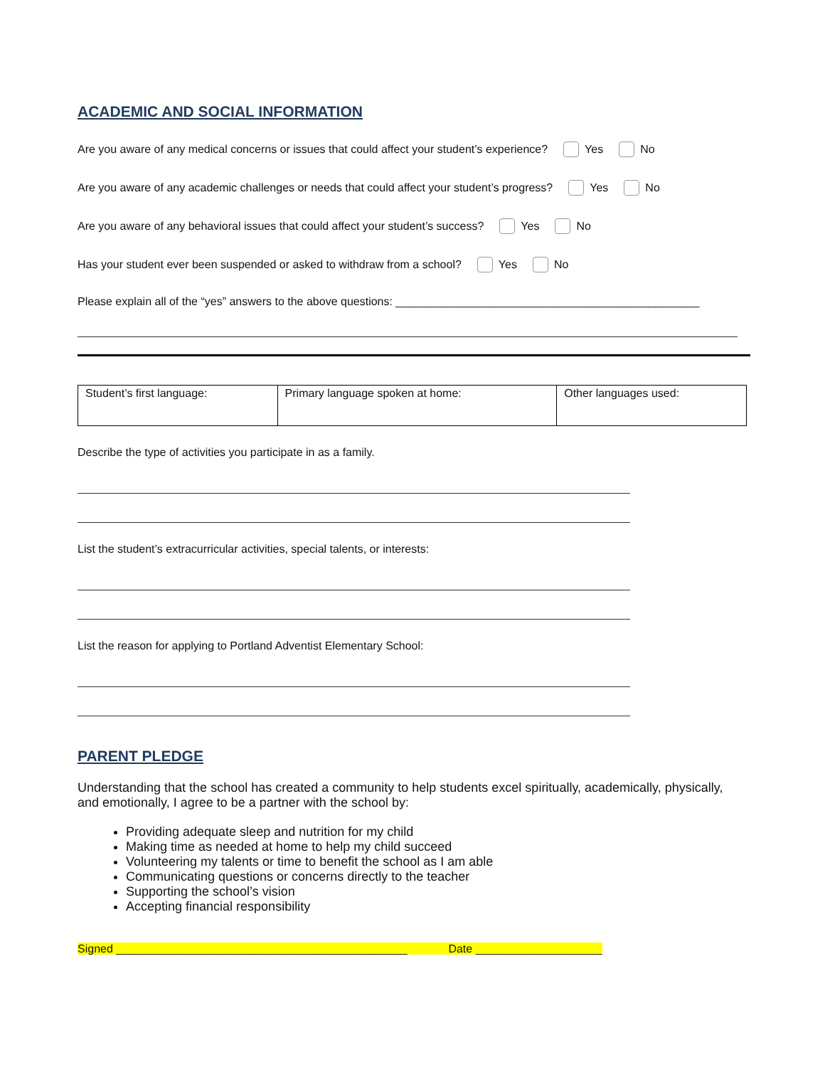ACADEMIC AND SOCIAL INFORMATION
Are you aware of any medical concerns or issues that could affect your student’s experience? Yes No
Are you aware of any academic challenges or needs that could affect your student’s progress? Yes No
Are you aware of any behavioral issues that could affect your student’s success? Yes No
Has your student ever been suspended or asked to withdraw from a school? Yes No
Please explain all of the “yes” answers to the above questions: ________________________________________________
| Student’s first language: | Primary language spoken at home: | Other languages used: |
Describe the type of activities you participate in as a family.
List the student’s extracurricular activities, special talents, or interests:
List the reason for applying to Portland Adventist Elementary School:
PARENT PLEDGE
Understanding that the school has created a community to help students excel spiritually, academically, physically, and emotionally, I agree to be a partner with the school by:
Providing adequate sleep and nutrition for my child
Making time as needed at home to help my child succeed
Volunteering my talents or time to benefit the school as I am able
Communicating questions or concerns directly to the teacher
Supporting the school’s vision
Accepting financial responsibility
Signed ______________________________________________ Date ____________________